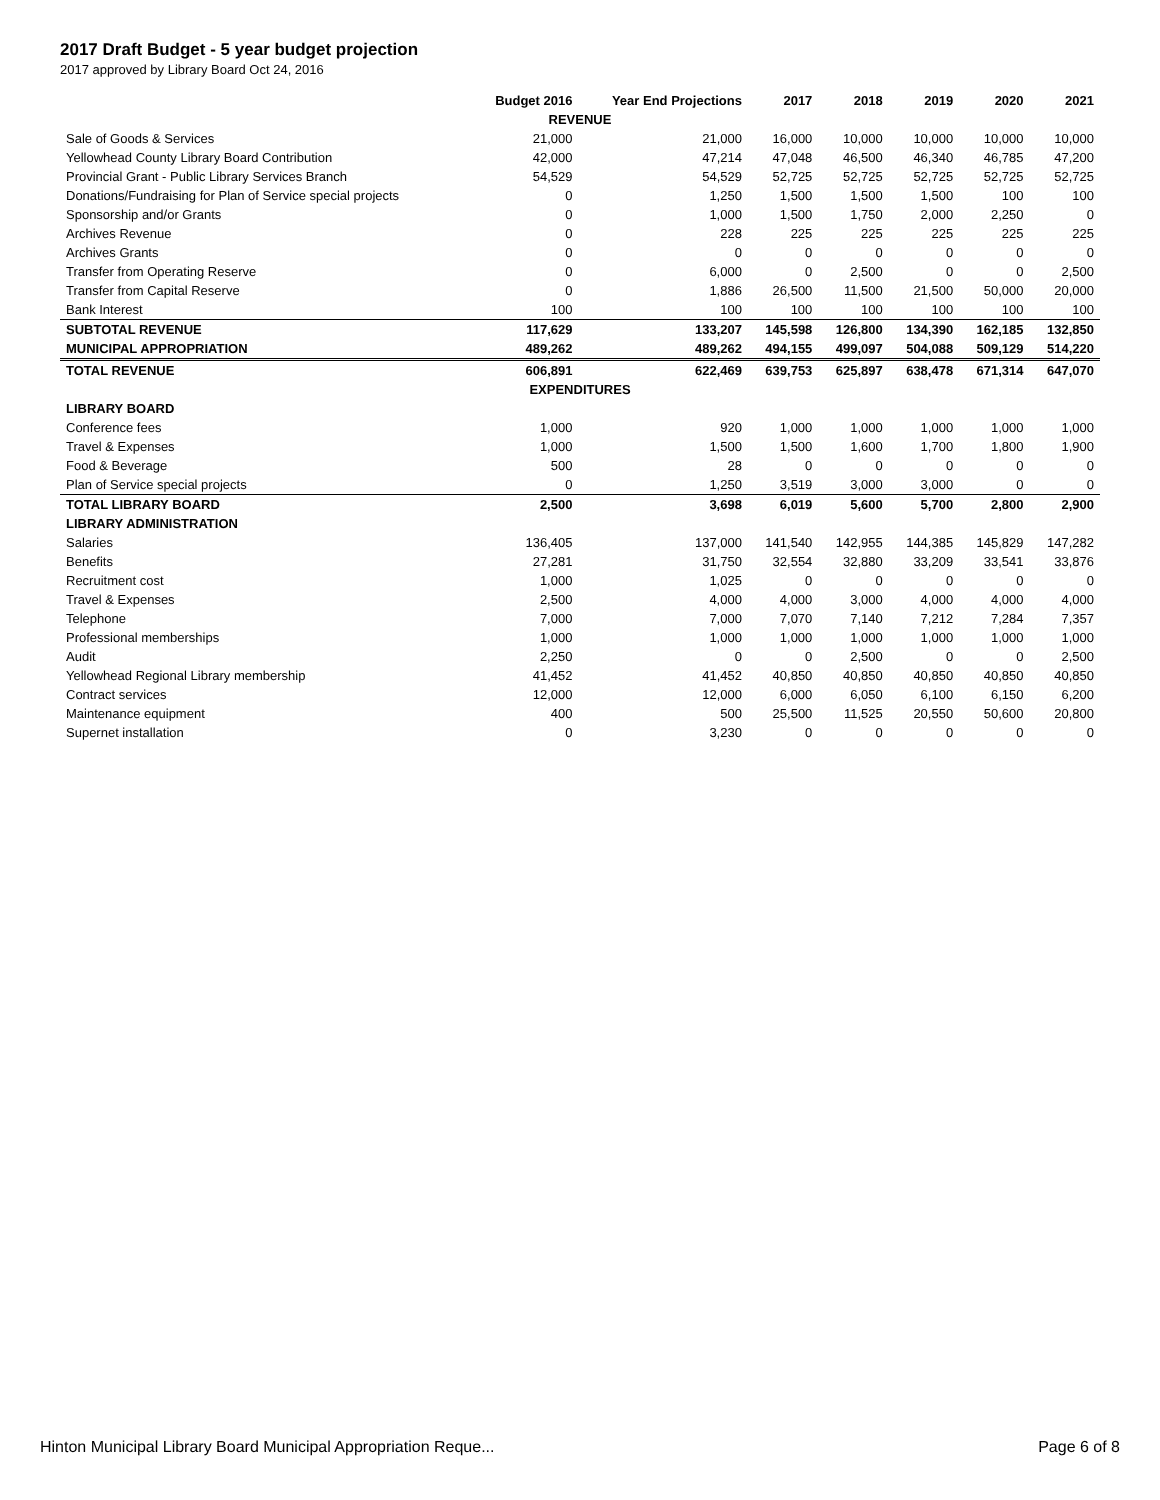2017 Draft Budget - 5 year budget projection
2017 approved by Library Board Oct 24, 2016
| | Budget 2016 | Year End Projections | 2017 | 2018 | 2019 | 2020 | 2021 |
| --- | --- | --- | --- | --- | --- | --- | --- |
| REVENUE | | | | | | | |
| Sale of Goods & Services | 21,000 | 21,000 | 16,000 | 10,000 | 10,000 | 10,000 | 10,000 |
| Yellowhead County Library Board Contribution | 42,000 | 47,214 | 47,048 | 46,500 | 46,340 | 46,785 | 47,200 |
| Provincial Grant - Public Library Services Branch | 54,529 | 54,529 | 52,725 | 52,725 | 52,725 | 52,725 | 52,725 |
| Donations/Fundraising for Plan of Service special projects | 0 | 1,250 | 1,500 | 1,500 | 1,500 | 100 | 100 |
| Sponsorship and/or Grants | 0 | 1,000 | 1,500 | 1,750 | 2,000 | 2,250 | 0 |
| Archives Revenue | 0 | 228 | 225 | 225 | 225 | 225 | 225 |
| Archives Grants | 0 | 0 | 0 | 0 | 0 | 0 | 0 |
| Transfer from Operating Reserve | 0 | 6,000 | 0 | 2,500 | 0 | 0 | 2,500 |
| Transfer from Capital Reserve | 0 | 1,886 | 26,500 | 11,500 | 21,500 | 50,000 | 20,000 |
| Bank Interest | 100 | 100 | 100 | 100 | 100 | 100 | 100 |
| SUBTOTAL REVENUE | 117,629 | 133,207 | 145,598 | 126,800 | 134,390 | 162,185 | 132,850 |
| MUNICIPAL APPROPRIATION | 489,262 | 489,262 | 494,155 | 499,097 | 504,088 | 509,129 | 514,220 |
| TOTAL REVENUE | 606,891 | 622,469 | 639,753 | 625,897 | 638,478 | 671,314 | 647,070 |
| EXPENDITURES | | | | | | | |
| LIBRARY BOARD | | | | | | | |
| Conference fees | 1,000 | 920 | 1,000 | 1,000 | 1,000 | 1,000 | 1,000 |
| Travel & Expenses | 1,000 | 1,500 | 1,500 | 1,600 | 1,700 | 1,800 | 1,900 |
| Food & Beverage | 500 | 28 | 0 | 0 | 0 | 0 | 0 |
| Plan of Service special projects | 0 | 1,250 | 3,519 | 3,000 | 3,000 | 0 | 0 |
| TOTAL LIBRARY BOARD | 2,500 | 3,698 | 6,019 | 5,600 | 5,700 | 2,800 | 2,900 |
| LIBRARY ADMINISTRATION | | | | | | | |
| Salaries | 136,405 | 137,000 | 141,540 | 142,955 | 144,385 | 145,829 | 147,282 |
| Benefits | 27,281 | 31,750 | 32,554 | 32,880 | 33,209 | 33,541 | 33,876 |
| Recruitment cost | 1,000 | 1,025 | 0 | 0 | 0 | 0 | 0 |
| Travel & Expenses | 2,500 | 4,000 | 4,000 | 3,000 | 4,000 | 4,000 | 4,000 |
| Telephone | 7,000 | 7,000 | 7,070 | 7,140 | 7,212 | 7,284 | 7,357 |
| Professional memberships | 1,000 | 1,000 | 1,000 | 1,000 | 1,000 | 1,000 | 1,000 |
| Audit | 2,250 | 0 | 0 | 2,500 | 0 | 0 | 2,500 |
| Yellowhead Regional Library membership | 41,452 | 41,452 | 40,850 | 40,850 | 40,850 | 40,850 | 40,850 |
| Contract services | 12,000 | 12,000 | 6,000 | 6,050 | 6,100 | 6,150 | 6,200 |
| Maintenance equipment | 400 | 500 | 25,500 | 11,525 | 20,550 | 50,600 | 20,800 |
| Supernet installation | 0 | 3,230 | 0 | 0 | 0 | 0 | 0 |
Hinton Municipal Library Board Municipal Appropriation Reque... Page 6 of 8